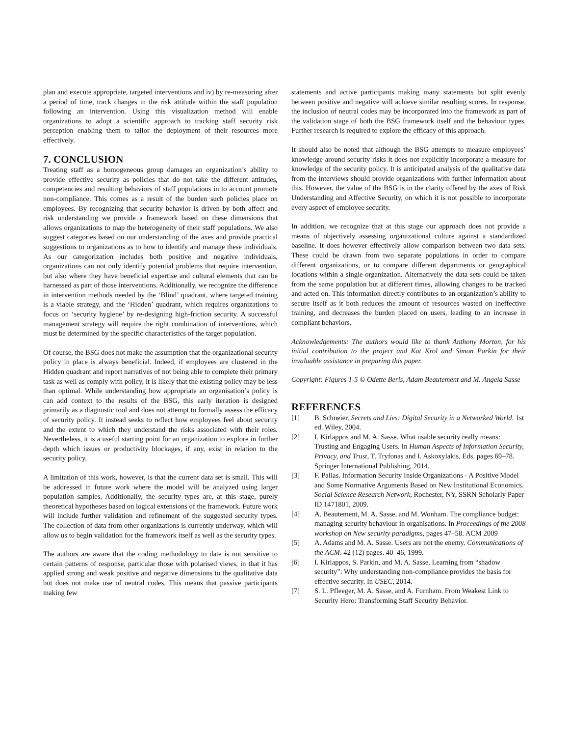plan and execute appropriate, targeted interventions and iv) by re-measuring after a period of time, track changes in the risk attitude within the staff population following an intervention. Using this visualization method will enable organizations to adopt a scientific approach to tracking staff security risk perception enabling them to tailor the deployment of their resources more effectively.
7. CONCLUSION
Treating staff as a homogeneous group damages an organization’s ability to provide effective security as policies that do not take the different attitudes, competencies and resulting behaviors of staff populations in to account promote non-compliance. This comes as a result of the burden such policies place on employees. By recognizing that security behavior is driven by both affect and risk understanding we provide a framework based on these dimensions that allows organizations to map the heterogeneity of their staff populations. We also suggest categories based on our understanding of the axes and provide practical suggestions to organizations as to how to identify and manage these individuals. As our categorization includes both positive and negative individuals, organizations can not only identify potential problems that require intervention, but also where they have beneficial expertise and cultural elements that can be harnessed as part of those interventions. Additionally, we recognize the difference in intervention methods needed by the ‘Blind’ quadrant, where targeted training is a viable strategy, and the ‘Hidden’ quadrant, which requires organizations to focus on ‘security hygiene’ by re-designing high-friction security. A successful management strategy will require the right combination of interventions, which must be determined by the specific characteristics of the target population.
Of course, the BSG does not make the assumption that the organizational security policy in place is always beneficial. Indeed, if employees are clustered in the Hidden quadrant and report narratives of not being able to complete their primary task as well as comply with policy, it is likely that the existing policy may be less than optimal. While understanding how appropriate an organisation’s policy is can add context to the results of the BSG, this early iteration is designed primarily as a diagnostic tool and does not attempt to formally assess the efficacy of security policy. It instead seeks to reflect how employees feel about security and the extent to which they understand the risks associated with their roles. Nevertheless, it is a useful starting point for an organization to explore in further depth which issues or productivity blockages, if any, exist in relation to the security policy.
A limitation of this work, however, is that the current data set is small. This will be addressed in future work where the model will be analyzed using larger population samples. Additionally, the security types are, at this stage, purely theoretical hypotheses based on logical extensions of the framework. Future work will include further validation and refinement of the suggested security types. The collection of data from other organizations is currently underway, which will allow us to begin validation for the framework itself as well as the security types.
The authors are aware that the coding methodology to date is not sensitive to certain patterns of response, particular those with polarised views, in that it has applied strong and weak positive and negative dimensions to the qualitative data but does not make use of neutral codes. This means that passive participants making few
statements and active participants making many statements but split evenly between positive and negative will achieve similar resulting scores. In response, the inclusion of neutral codes may be incorporated into the framework as part of the validation stage of both the BSG framework itself and the behaviour types. Further research is required to explore the efficacy of this approach.
It should also be noted that although the BSG attempts to measure employees’ knowledge around security risks it does not explicitly incorporate a measure for knowledge of the security policy. It is anticipated analysis of the qualitative data from the interviews should provide organizations with further information about this. However, the value of the BSG is in the clarity offered by the axes of Risk Understanding and Affective Security, on which it is not possible to incorporate every aspect of employee security.
In addition, we recognize that at this stage our approach does not provide a means of objectively assessing organizational culture against a standardized baseline. It does however effectively allow comparison between two data sets. These could be drawn from two separate populations in order to compare different organizations, or to compare different departments or geographical locations within a single organization. Alternatively the data sets could be taken from the same population but at different times, allowing changes to be tracked and acted on. This information directly contributes to an organization’s ability to secure itself as it both reduces the amount of resources wasted on ineffective training, and decreases the burden placed on users, leading to an increase in compliant behaviors.
Acknowledgements: The authors would like to thank Anthony Morton, for his initial contribution to the project and Kat Krol and Simon Parkin for their invaluable assistance in preparing this paper.
Copyright: Figures 1-5 © Odette Beris, Adam Beautement and M. Angela Sasse
REFERENCES
[1] B. Schneier. Secrets and Lies: Digital Security in a Networked World. 1st ed. Wiley, 2004.
[2] I. Kirlappos and M. A. Sasse. What usable security really means: Trusting and Engaging Users. In Human Aspects of Information Security, Privacy, and Trust, T. Tryfonas and I. Askoxylakis, Eds. pages 69–78. Springer International Publishing, 2014.
[3] F. Pallas. Information Security Inside Organizations - A Positive Model and Some Normative Arguments Based on New Institutional Economics. Social Science Research Network, Rochester, NY, SSRN Scholarly Paper ID 1471801, 2009.
[4] A. Beautement, M. A. Sasse, and M. Wonham. The compliance budget: managing security behaviour in organisations. In Proceedings of the 2008 workshop on New security paradigms, pages 47–58. ACM 2009
[5] A. Adams and M. A. Sasse. Users are not the enemy. Communications of the ACM. 42 (12) pages. 40–46, 1999.
[6] I. Kirlappos, S. Parkin, and M. A. Sasse. Learning from “shadow security”: Why understanding non-compliance provides the basis for effective security. In USEC, 2014.
[7] S. L. Pfleeger, M. A. Sasse, and A. Furnham. From Weakest Link to Security Hero: Transforming Staff Security Behavior.